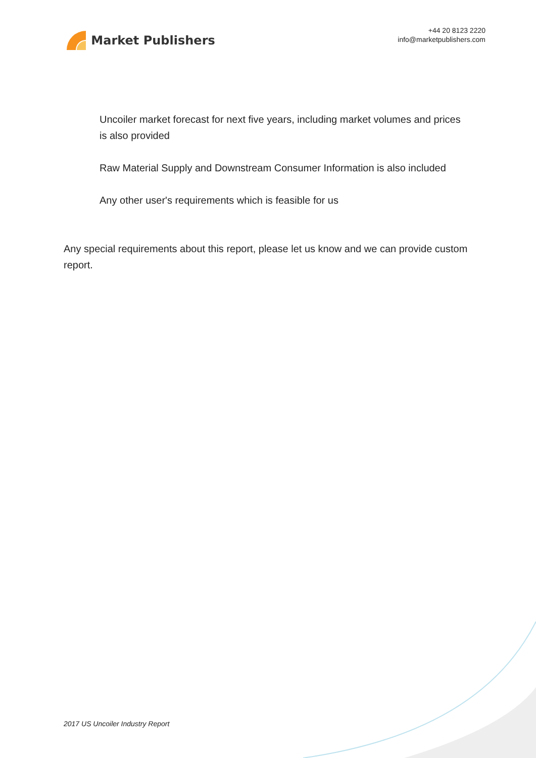Market Publishers
+44 20 8123 2220
info@marketpublishers.com
Uncoiler market forecast for next five years, including market volumes and prices is also provided
Raw Material Supply and Downstream Consumer Information is also included
Any other user's requirements which is feasible for us
Any special requirements about this report, please let us know and we can provide custom report.
2017 US Uncoiler Industry Report